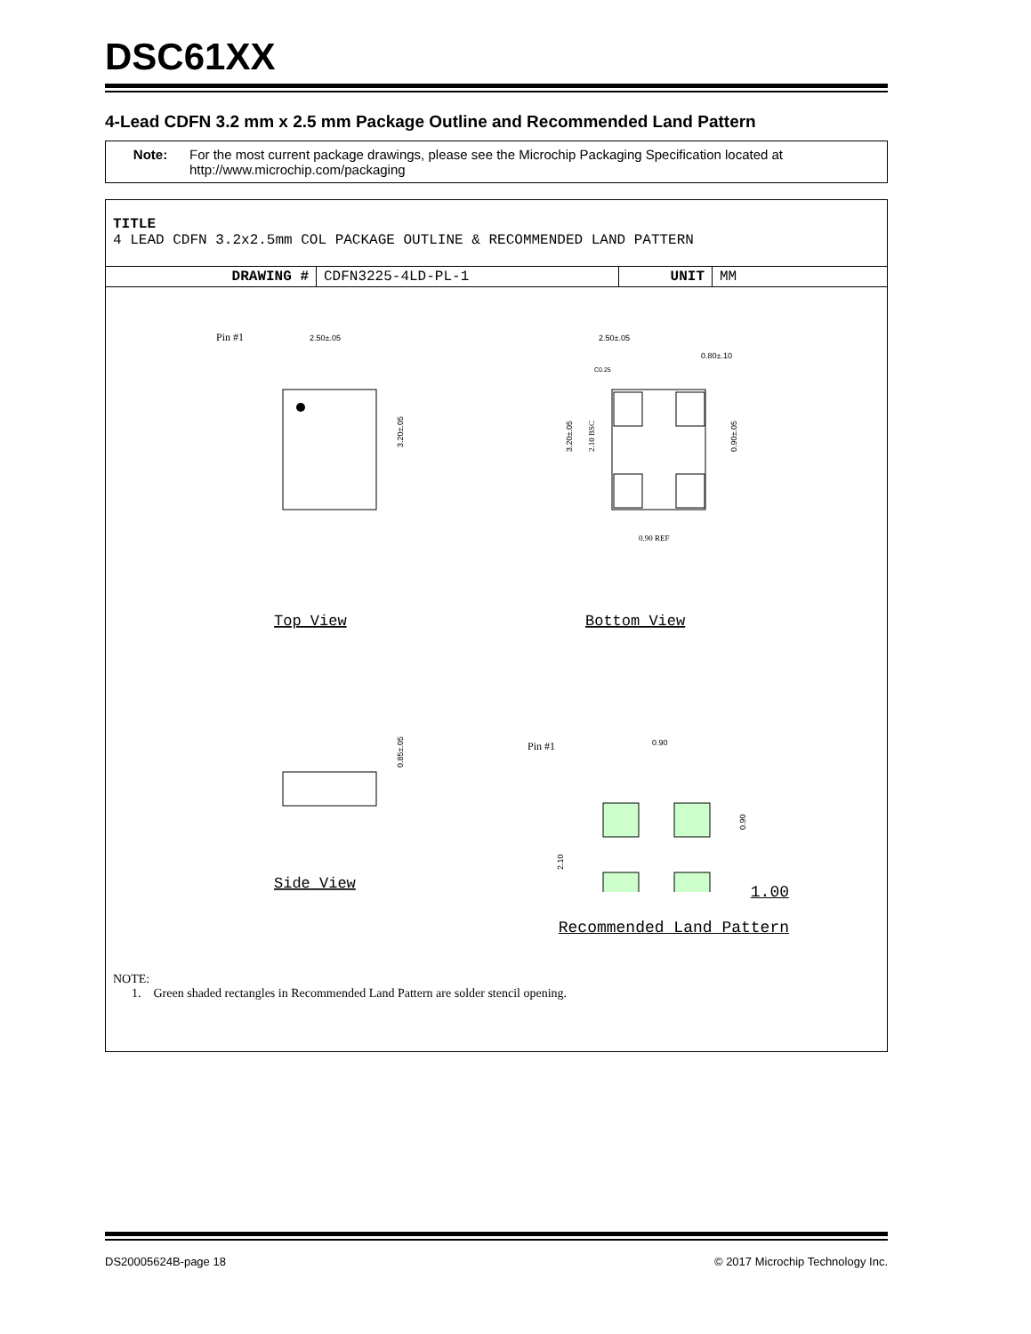DSC61XX
4-Lead CDFN 3.2 mm x 2.5 mm Package Outline and Recommended Land Pattern
Note: For the most current package drawings, please see the Microchip Packaging Specification located at http://www.microchip.com/packaging
TITLE
4 LEAD CDFN 3.2x2.5mm COL PACKAGE OUTLINE & RECOMMENDED LAND PATTERN
| DRAWING # | CDFN3225-4LD-PL-1 | UNIT | MM |
Pin #1
2.50±.05
3.20±.05
Top View
2.50±.05
0.80±.10
C0.25
3.20±.05
2.10 BSC
0.90±.05
0.90 REF
Bottom View
0.85±.05
Side View
Pin #1
0.90
0.90
2.10
1.00
Recommended Land Pattern
NOTE:
1. Green shaded rectangles in Recommended Land Pattern are solder stencil opening.
DS20005624B-page 18 © 2017 Microchip Technology Inc.